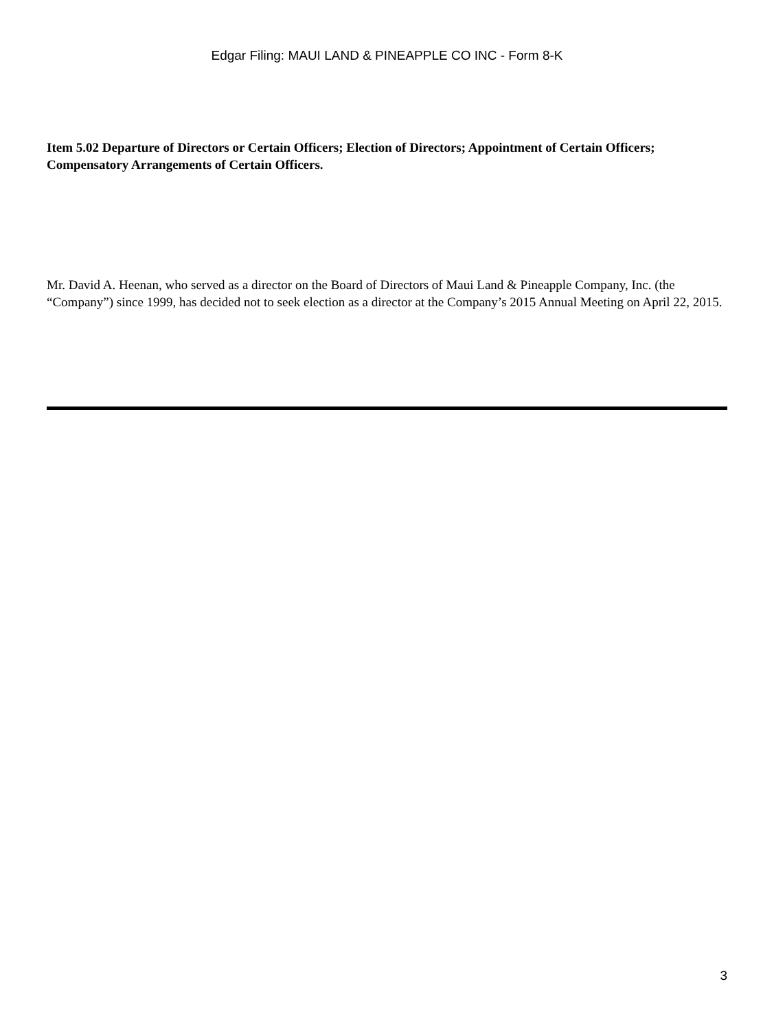Edgar Filing: MAUI LAND & PINEAPPLE CO INC - Form 8-K
Item 5.02 Departure of Directors or Certain Officers; Election of Directors; Appointment of Certain Officers; Compensatory Arrangements of Certain Officers.
Mr. David A. Heenan, who served as a director on the Board of Directors of Maui Land & Pineapple Company, Inc. (the “Company”) since 1999, has decided not to seek election as a director at the Company’s 2015 Annual Meeting on April 22, 2015.
3